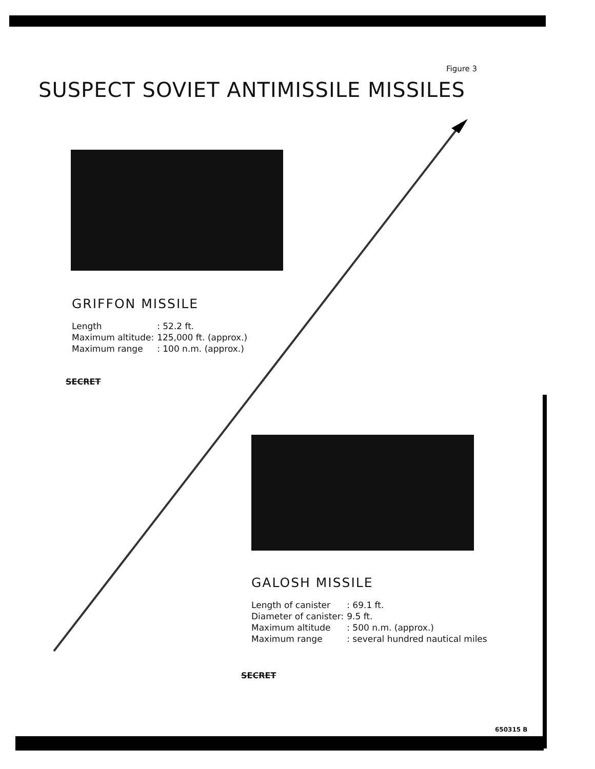Figure 3
SUSPECT SOVIET ANTIMISSILE MISSILES
GRIFFON MISSILE
| Length | : 52.2 ft. |
| Maximum altitude: | 125,000 ft. (approx.) |
| Maximum range | : 100 n.m. (approx.) |
SECRET
GALOSH MISSILE
| Length of canister | : 69.1 ft. |
| Diameter of canister: | 9.5 ft. |
| Maximum altitude | : 500 n.m. (approx.) |
| Maximum range | : several hundred nautical miles |
SECRET
650315 B